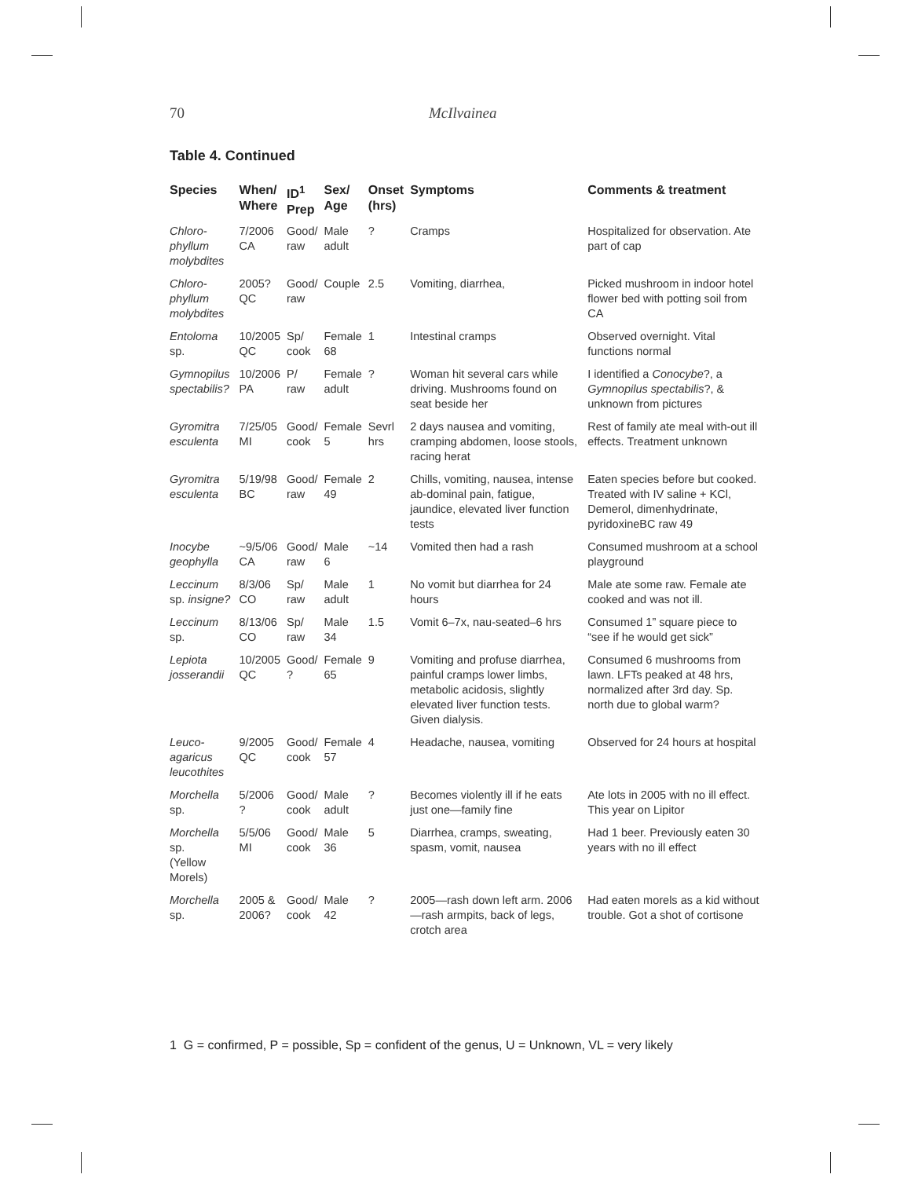70 McIlvainea
Table 4. Continued
| Species | When/ Where | ID<sup>1</sup> Prep | Sex/ Age | Onset (hrs) | Symptoms | Comments & treatment |
| --- | --- | --- | --- | --- | --- | --- |
| Chloro- phyllum molybdites | 7/2006 CA | Good/ raw | Male adult | ? | Cramps | Hospitalized for observation. Ate part of cap |
| Chloro- phyllum molybdites | 2005? QC | Good/ raw | Couple | 2.5 | Vomiting, diarrhea, | Picked mushroom in indoor hotel flower bed with potting soil from CA |
| Entoloma sp. | 10/2005 QC | Sp/ cook | Female 68 | 1 | Intestinal cramps | Observed overnight. Vital functions normal |
| Gymnopilus spectabilis? | 10/2006 PA | P/ raw | Female adult | ? | Woman hit several cars while driving. Mushrooms found on seat beside her | I identified a Conocybe ?, a Gymnopilus spectabilis ?, & unknown from pictures |
| Gyromitra esculenta | 7/25/05 MI | Good/ cook | Female 5 | Sevrl hrs | 2 days nausea and vomiting, cramping abdomen, loose stools, racing herat | Rest of family ate meal with-out ill effects. Treatment unknown |
| Gyromitra esculenta | 5/19/98 BC | Good/ raw | Female 49 | 2 | Chills, vomiting, nausea, intense ab-dominal pain, fatigue, jaundice, elevated liver function tests | Eaten species before but cooked. Treated with IV saline + KCl, Demerol, dimenhydrinate, pyridoxineBC raw 49 |
| Inocybe geophylla | ~9/5/06 CA | Good/ raw | Male 6 | ~14 | Vomited then had a rash | Consumed mushroom at a school playground |
| Leccinum sp. insigne? | 8/3/06 CO | Sp/ raw | Male adult | 1 | No vomit but diarrhea for 24 hours | Male ate some raw. Female ate cooked and was not ill. |
| Leccinum sp. | 8/13/06 CO | Sp/ raw | Male 34 | 1.5 | Vomit 6–7x, nau-seated–6 hrs | Consumed 1” square piece to “see if he would get sick” |
| Lepiota josserandii | 10/2005 QC | Good/ ? | Female 65 | 9 | Vomiting and profuse diarrhea, painful cramps lower limbs, metabolic acidosis, slightly elevated liver function tests. Given dialysis. | Consumed 6 mushrooms from lawn. LFTs peaked at 48 hrs, normalized after 3rd day. Sp. north due to global warm? |
| Leuco- agaricus leucothites | 9/2005 QC | Good/ cook | Female 57 | 4 | Headache, nausea, vomiting | Observed for 24 hours at hospital |
| Morchella sp. | 5/2006 ? | Good/ cook | Male adult | ? | Becomes violently ill if he eats just one—family fine | Ate lots in 2005 with no ill effect. This year on Lipitor |
| Morchella sp. (Yellow Morels) | 5/5/06 MI | Good/ cook | Male 36 | 5 | Diarrhea, cramps, sweating, spasm, vomit, nausea | Had 1 beer. Previously eaten 30 years with no ill effect |
| Morchella sp. | 2005 & 2006? | Good/ cook | Male 42 | ? | 2005—rash down left arm. 2006—rash armpits, back of legs, crotch area | Had eaten morels as a kid without trouble. Got a shot of cortisone |
1 G = confirmed, P = possible, Sp = confident of the genus, U = Unknown, VL = very likely